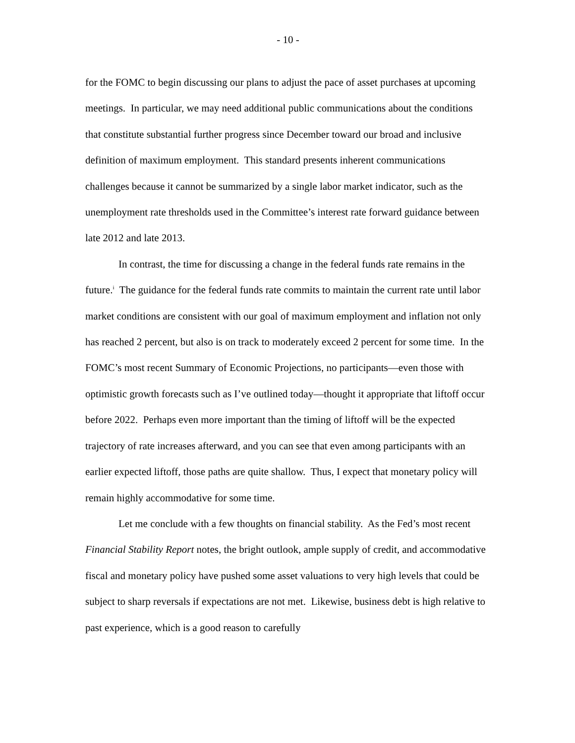- 10 -
for the FOMC to begin discussing our plans to adjust the pace of asset purchases at upcoming meetings. In particular, we may need additional public communications about the conditions that constitute substantial further progress since December toward our broad and inclusive definition of maximum employment. This standard presents inherent communications challenges because it cannot be summarized by a single labor market indicator, such as the unemployment rate thresholds used in the Committee’s interest rate forward guidance between late 2012 and late 2013.
In contrast, the time for discussing a change in the federal funds rate remains in the future.<sup>i</sup> The guidance for the federal funds rate commits to maintain the current rate until labor market conditions are consistent with our goal of maximum employment and inflation not only has reached 2 percent, but also is on track to moderately exceed 2 percent for some time. In the FOMC’s most recent Summary of Economic Projections, no participants—even those with optimistic growth forecasts such as I’ve outlined today—thought it appropriate that liftoff occur before 2022. Perhaps even more important than the timing of liftoff will be the expected trajectory of rate increases afterward, and you can see that even among participants with an earlier expected liftoff, those paths are quite shallow. Thus, I expect that monetary policy will remain highly accommodative for some time.
Let me conclude with a few thoughts on financial stability. As the Fed’s most recent Financial Stability Report notes, the bright outlook, ample supply of credit, and accommodative fiscal and monetary policy have pushed some asset valuations to very high levels that could be subject to sharp reversals if expectations are not met. Likewise, business debt is high relative to past experience, which is a good reason to carefully